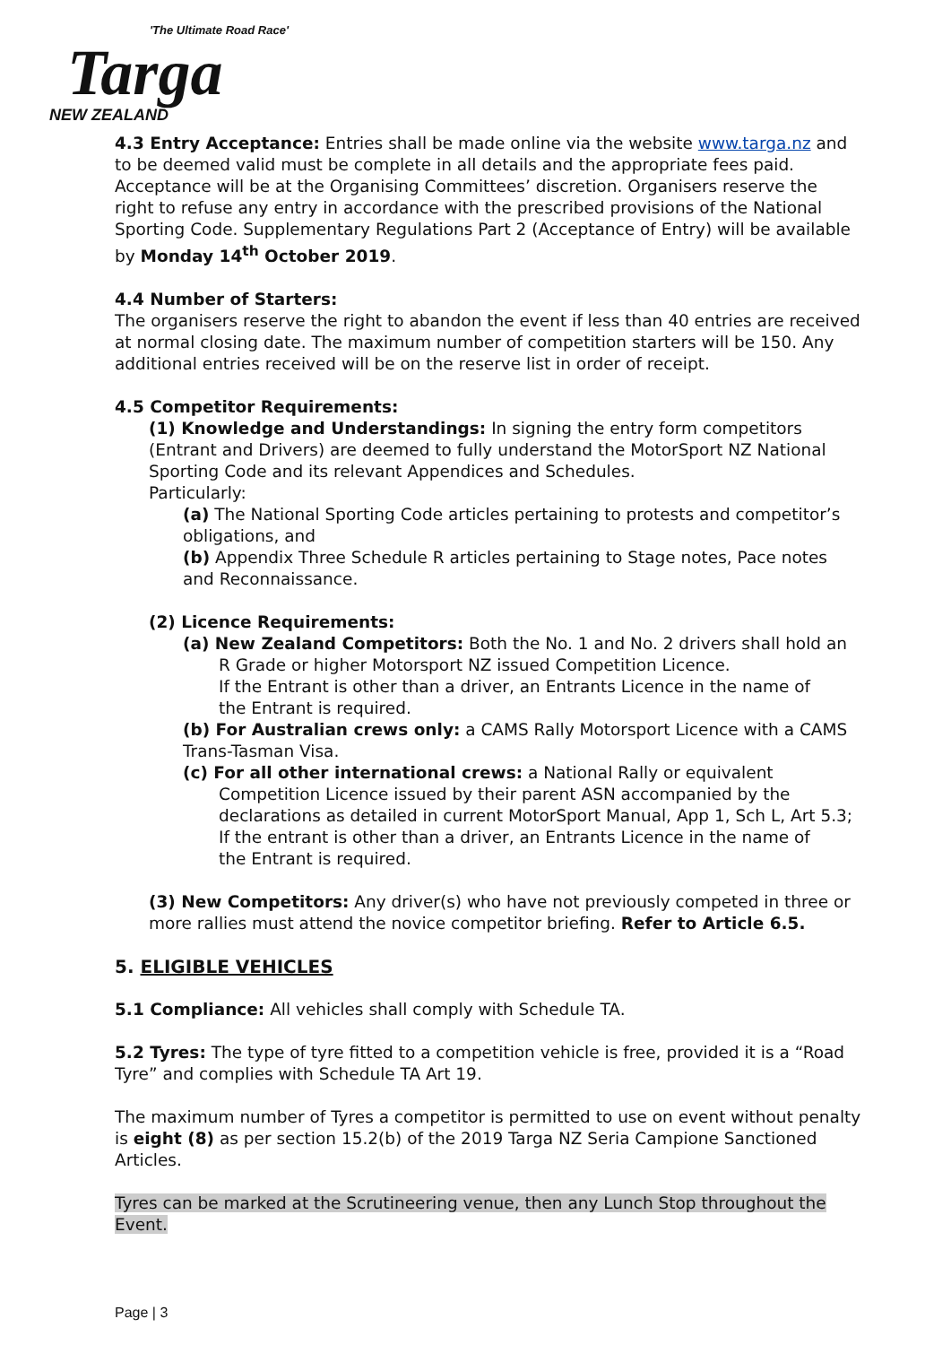'The Ultimate Road Race'
Targa
NEW ZEALAND
4.3 Entry Acceptance: Entries shall be made online via the website www.targa.nz and to be deemed valid must be complete in all details and the appropriate fees paid. Acceptance will be at the Organising Committees’ discretion. Organisers reserve the right to refuse any entry in accordance with the prescribed provisions of the National Sporting Code. Supplementary Regulations Part 2 (Acceptance of Entry) will be available by Monday 14<sup>th</sup> October 2019.
4.4 Number of Starters:
The organisers reserve the right to abandon the event if less than 40 entries are received at normal closing date. The maximum number of competition starters will be 150. Any additional entries received will be on the reserve list in order of receipt.
4.5 Competitor Requirements:
(1) Knowledge and Understandings: In signing the entry form competitors (Entrant and Drivers) are deemed to fully understand the MotorSport NZ National Sporting Code and its relevant Appendices and Schedules.
Particularly:
(a) The National Sporting Code articles pertaining to protests and competitor’s obligations, and
(b) Appendix Three Schedule R articles pertaining to Stage notes, Pace notes and Reconnaissance.
(2) Licence Requirements:
(a) New Zealand Competitors: Both the No. 1 and No. 2 drivers shall hold an
R Grade or higher Motorsport NZ issued Competition Licence.
If the Entrant is other than a driver, an Entrants Licence in the name of
the Entrant is required.
(b) For Australian crews only: a CAMS Rally Motorsport Licence with a CAMS Trans-Tasman Visa.
(c) For all other international crews: a National Rally or equivalent
Competition Licence issued by their parent ASN accompanied by the
declarations as detailed in current MotorSport Manual, App 1, Sch L, Art 5.3;
If the entrant is other than a driver, an Entrants Licence in the name of
the Entrant is required.
(3) New Competitors: Any driver(s) who have not previously competed in three or more rallies must attend the novice competitor briefing. Refer to Article 6.5.
5. ELIGIBLE VEHICLES
5.1 Compliance: All vehicles shall comply with Schedule TA.
5.2 Tyres: The type of tyre fitted to a competition vehicle is free, provided it is a “Road Tyre” and complies with Schedule TA Art 19.
The maximum number of Tyres a competitor is permitted to use on event without penalty is eight (8) as per section 15.2(b) of the 2019 Targa NZ Seria Campione Sanctioned Articles.
Tyres can be marked at the Scrutineering venue, then any Lunch Stop throughout the Event.
Page | 3